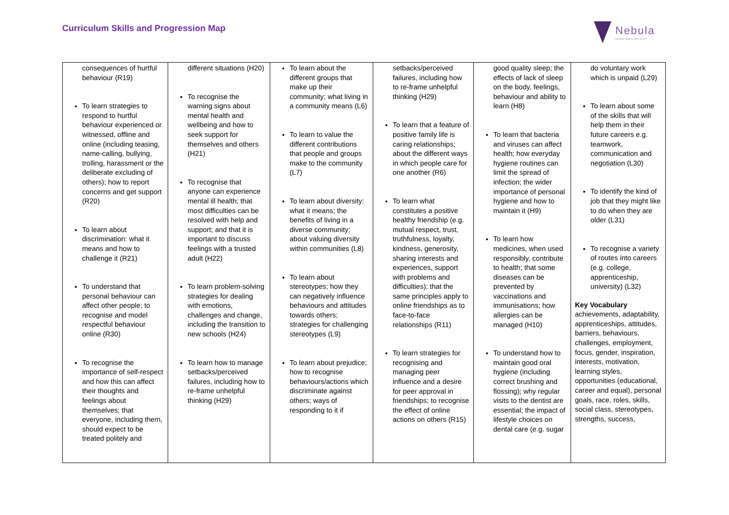Curriculum Skills and Progression Map
Nebula
where stars are born
| consequences of hurtful behaviour (R19) To learn strategies to respond to hurtful behaviour experienced or witnessed, offline and online (including teasing, name-calling, bullying, trolling, harassment or the deliberate excluding of others); how to report concerns and get support (R20) To learn about discrimination: what it means and how to challenge it (R21) To understand that personal behaviour can affect other people; to recognise and model respectful behaviour online (R30) To recognise the importance of self-respect and how this can affect their thoughts and feelings about themselves; that everyone, including them, should expect to be treated politely and | different situations (H20) To recognise the warning signs about mental health and wellbeing and how to seek support for themselves and others (H21) To recognise that anyone can experience mental ill health; that most difficulties can be resolved with help and support; and that it is important to discuss feelings with a trusted adult (H22) To learn problem-solving strategies for dealing with emotions, challenges and change, including the transition to new schools (H24) To learn how to manage setbacks/perceived failures, including how to re-frame unhelpful thinking (H29) | To learn about the different groups that make up their community; what living in a community means (L6) To learn to value the different contributions that people and groups make to the community (L7) To learn about diversity: what it means; the benefits of living in a diverse community; about valuing diversity within communities (L8) To learn about stereotypes; how they can negatively influence behaviours and attitudes towards others; strategies for challenging stereotypes (L9) To learn about prejudice; how to recognise behaviours/actions which discriminate against others; ways of responding to it if | setbacks/perceived failures, including how to re-frame unhelpful thinking (H29) To learn that a feature of positive family life is caring relationships; about the different ways in which people care for one another (R6) To learn what constitutes a positive healthy friendship (e.g. mutual respect, trust, truthfulness, loyalty, kindness, generosity, sharing interests and experiences, support with problems and difficulties); that the same principles apply to online friendships as to face-to-face relationships (R11) To learn strategies for recognising and managing peer influence and a desire for peer approval in friendships; to recognise the effect of online actions on others (R15) | good quality sleep; the effects of lack of sleep on the body, feelings, behaviour and ability to learn (H8) To learn that bacteria and viruses can affect health; how everyday hygiene routines can limit the spread of infection; the wider importance of personal hygiene and how to maintain it (H9) To learn how medicines, when used responsibly, contribute to health; that some diseases can be prevented by vaccinations and immunisations; how allergies can be managed (H10) To understand how to maintain good oral hygiene (including correct brushing and flossing); why regular visits to the dentist are essential; the impact of lifestyle choices on dental care (e.g. sugar | do voluntary work which is unpaid (L29) To learn about some of the skills that will help them in their future careers e.g. teamwork, communication and negotiation (L30) To identify the kind of job that they might like to do when they are older (L31) To recognise a variety of routes into careers (e.g. college, apprenticeship, university) (L32) Key Vocabulary achievements, adaptability, apprenticeships, attitudes, barriers, behaviours, challenges, employment, focus, gender, inspiration, interests, motivation, learning styles, opportunities (educational, career and equal), personal goals, race, roles, skills, social class, stereotypes, strengths, success, |